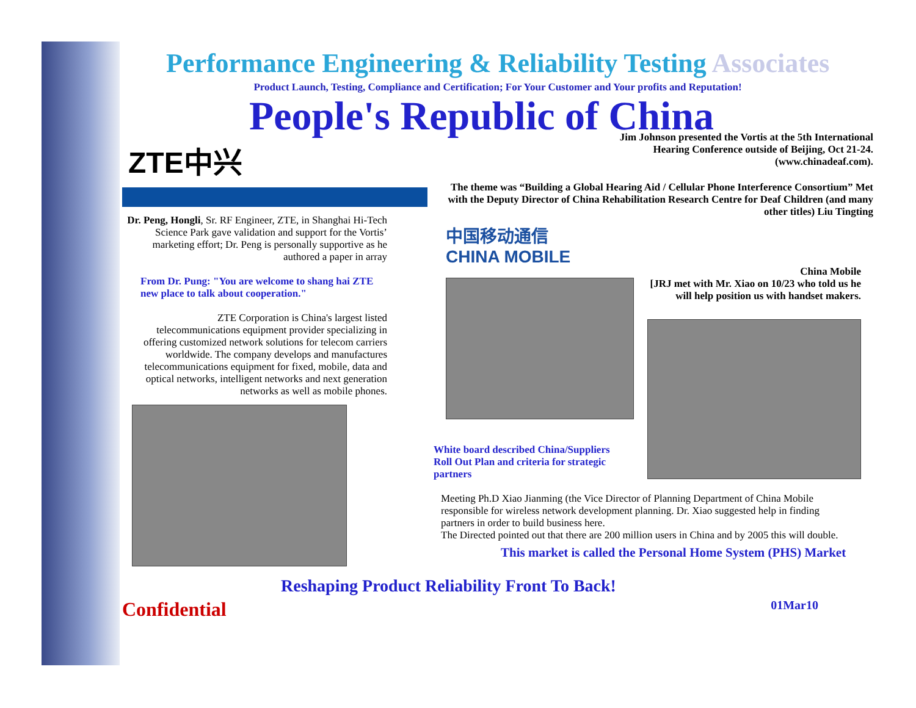Performance Engineering & Reliability Testing Associates
Product Launch, Testing, Compliance and Certification; For Your Customer and Your profits and Reputation!
People's Republic of China
ZTE中兴
Dr. Peng, Hongli, Sr. RF Engineer, ZTE, in Shanghai Hi-Tech Science Park gave validation and support for the Vortis’ marketing effort; Dr. Peng is personally supportive as he authored a paper in array
From Dr. Pung: "You are welcome to shang hai ZTE new place to talk about cooperation."
ZTE Corporation is China's largest listed telecommunications equipment provider specializing in offering customized network solutions for telecom carriers worldwide. The company develops and manufactures telecommunications equipment for fixed, mobile, data and optical networks, intelligent networks and next generation networks as well as mobile phones.
Jim Johnson presented the Vortis at the 5th International
Hearing Conference outside of Beijing, Oct 21-24.
(www.chinadeaf.com).
The theme was “Building a Global Hearing Aid / Cellular Phone Interference Consortium” Met with the Deputy Director of China Rehabilitation Research Centre for Deaf Children (and many other titles) Liu Tingting
中国移动通信
CHINA MOBILE
White board described China/Suppliers Roll Out Plan and criteria for strategic partners
China Mobile
[JRJ met with Mr. Xiao on 10/23 who told us he will help position us with handset makers.
Meeting Ph.D Xiao Jianming (the Vice Director of Planning Department of China Mobile responsible for wireless network development planning. Dr. Xiao suggested help in finding partners in order to build business here.
The Directed pointed out that there are 200 million users in China and by 2005 this will double.
This market is called the Personal Home System (PHS) Market
Reshaping Product Reliability Front To Back!
Confidential 01Mar10